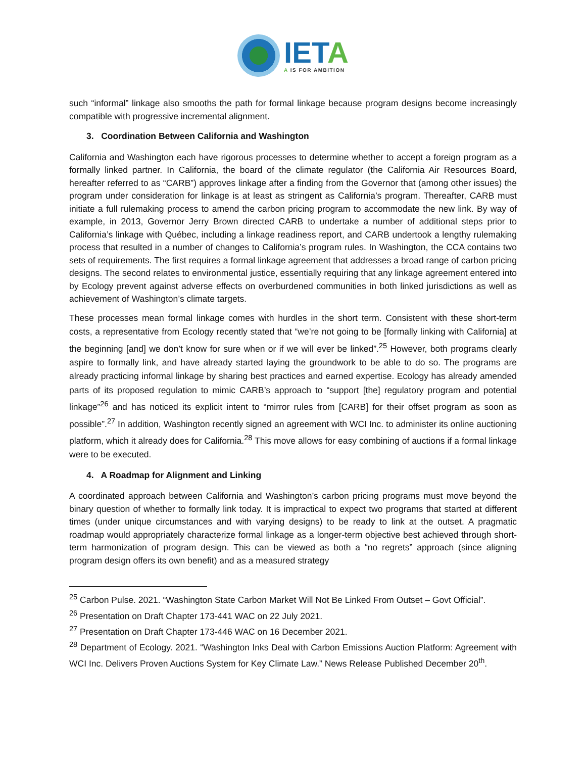IETA
A IS FOR AMBITION
such “informal” linkage also smooths the path for formal linkage because program designs become increasingly compatible with progressive incremental alignment.
3. Coordination Between California and Washington
California and Washington each have rigorous processes to determine whether to accept a foreign program as a formally linked partner. In California, the board of the climate regulator (the California Air Resources Board, hereafter referred to as “CARB”) approves linkage after a finding from the Governor that (among other issues) the program under consideration for linkage is at least as stringent as California’s program. Thereafter, CARB must initiate a full rulemaking process to amend the carbon pricing program to accommodate the new link. By way of example, in 2013, Governor Jerry Brown directed CARB to undertake a number of additional steps prior to California’s linkage with Québec, including a linkage readiness report, and CARB undertook a lengthy rulemaking process that resulted in a number of changes to California’s program rules. In Washington, the CCA contains two sets of requirements. The first requires a formal linkage agreement that addresses a broad range of carbon pricing designs. The second relates to environmental justice, essentially requiring that any linkage agreement entered into by Ecology prevent against adverse effects on overburdened communities in both linked jurisdictions as well as achievement of Washington’s climate targets.
These processes mean formal linkage comes with hurdles in the short term. Consistent with these short-term costs, a representative from Ecology recently stated that “we’re not going to be [formally linking with California] at the beginning [and] we don’t know for sure when or if we will ever be linked”.<sup>25</sup> However, both programs clearly aspire to formally link, and have already started laying the groundwork to be able to do so. The programs are already practicing informal linkage by sharing best practices and earned expertise. Ecology has already amended parts of its proposed regulation to mimic CARB’s approach to “support [the] regulatory program and potential linkage”<sup>26</sup> and has noticed its explicit intent to “mirror rules from [CARB] for their offset program as soon as possible”.<sup>27</sup> In addition, Washington recently signed an agreement with WCI Inc. to administer its online auctioning platform, which it already does for California.<sup>28</sup> This move allows for easy combining of auctions if a formal linkage were to be executed.
4. A Roadmap for Alignment and Linking
A coordinated approach between California and Washington’s carbon pricing programs must move beyond the binary question of whether to formally link today. It is impractical to expect two programs that started at different times (under unique circumstances and with varying designs) to be ready to link at the outset. A pragmatic roadmap would appropriately characterize formal linkage as a longer-term objective best achieved through short-term harmonization of program design. This can be viewed as both a “no regrets” approach (since aligning program design offers its own benefit) and as a measured strategy
<sup>25</sup> Carbon Pulse. 2021. “Washington State Carbon Market Will Not Be Linked From Outset – Govt Official”.
<sup>26</sup> Presentation on Draft Chapter 173-441 WAC on 22 July 2021.
<sup>27</sup> Presentation on Draft Chapter 173-446 WAC on 16 December 2021.
<sup>28</sup> Department of Ecology. 2021. “Washington Inks Deal with Carbon Emissions Auction Platform: Agreement with WCI Inc. Delivers Proven Auctions System for Key Climate Law.” News Release Published December 20<sup>th</sup>.